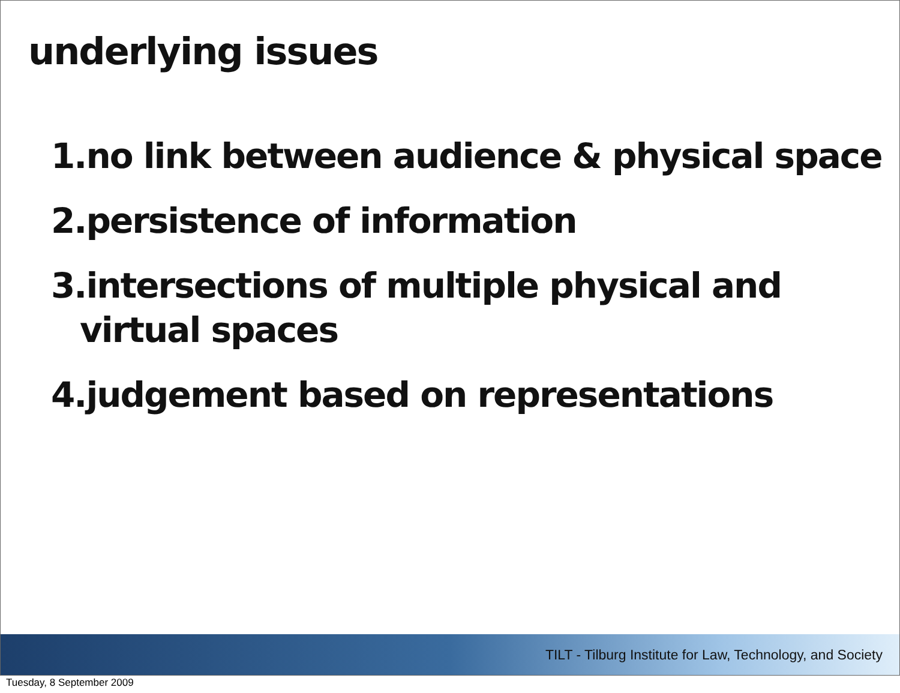underlying issues
1.no link between audience & physical space
2.persistence of information
3.intersections of multiple physical and virtual spaces
4.judgement based on representations
TILT - Tilburg Institute for Law, Technology, and Society
Tuesday, 8 September 2009